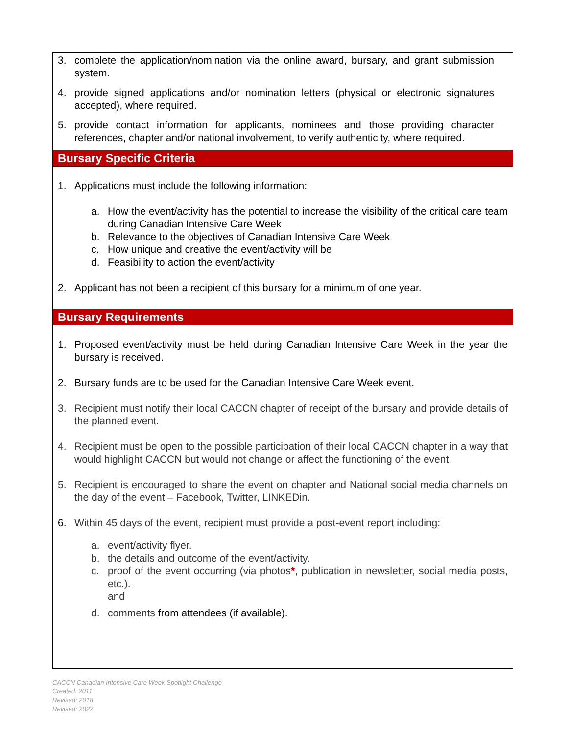3. complete the application/nomination via the online award, bursary, and grant submission system.
4. provide signed applications and/or nomination letters (physical or electronic signatures accepted), where required.
5. provide contact information for applicants, nominees and those providing character references, chapter and/or national involvement, to verify authenticity, where required.
Bursary Specific Criteria
1. Applications must include the following information:
a. How the event/activity has the potential to increase the visibility of the critical care team during Canadian Intensive Care Week
b. Relevance to the objectives of Canadian Intensive Care Week
c. How unique and creative the event/activity will be
d. Feasibility to action the event/activity
2. Applicant has not been a recipient of this bursary for a minimum of one year.
Bursary Requirements
1. Proposed event/activity must be held during Canadian Intensive Care Week in the year the bursary is received.
2. Bursary funds are to be used for the Canadian Intensive Care Week event.
3. Recipient must notify their local CACCN chapter of receipt of the bursary and provide details of the planned event.
4. Recipient must be open to the possible participation of their local CACCN chapter in a way that would highlight CACCN but would not change or affect the functioning of the event.
5. Recipient is encouraged to share the event on chapter and National social media channels on the day of the event – Facebook, Twitter, LINKEDin.
6. Within 45 days of the event, recipient must provide a post-event report including:
a. event/activity flyer.
b. the details and outcome of the event/activity.
c. proof of the event occurring (via photos*, publication in newsletter, social media posts, etc.).
and
d. comments from attendees (if available).
CACCN Canadian Intensive Care Week Spotlight Challenge
Created: 2011
Revised: 2018
Revised: 2022